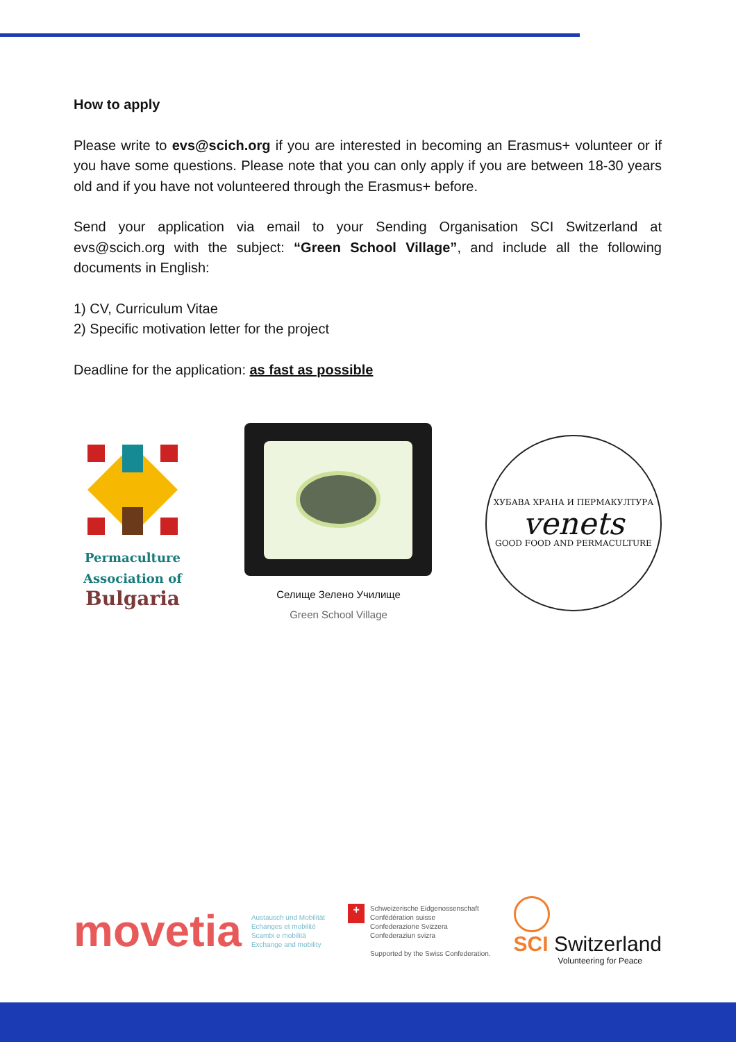How to apply
Please write to evs@scich.org if you are interested in becoming an Erasmus+ volunteer or if you have some questions. Please note that you can only apply if you are between 18-30 years old and if you have not volunteered through the Erasmus+ before.
Send your application via email to your Sending Organisation SCI Switzerland at evs@scich.org with the subject: “Green School Village”, and include all the following documents in English:
1) CV, Curriculum Vitae
2) Specific motivation letter for the project
Deadline for the application: as fast as possible
Permaculture
Association of
Bulgaria
Селище Зелено Училище
Green School Village
ХУБАВА ХРАНА И ПЕРМАКУЛТУРА
venets
GOOD FOOD AND PERMACULTURE
movetia
Austausch und Mobilität
Echanges et mobilité
Scambi e mobilità
Exchange and mobility
+
Schweizerische Eidgenossenschaft
Confédération suisse
Confederazione Svizzera
Confederaziun svizra
Supported by the Swiss Confederation.
SCI Switzerland
Volunteering for Peace